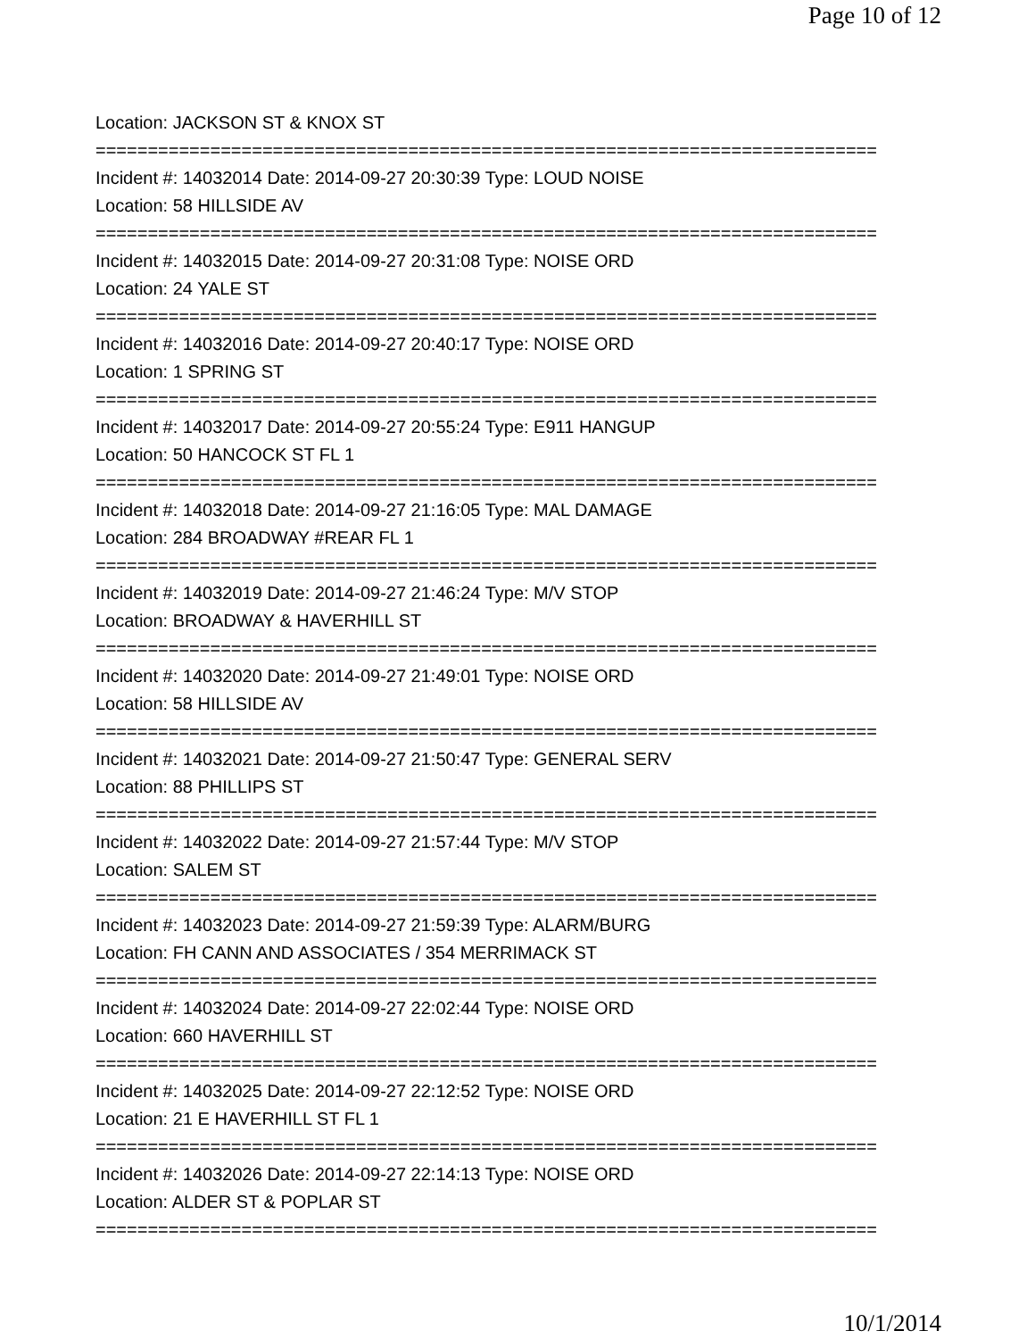Page 10 of 12
Location: JACKSON ST & KNOX ST
===========================================================================
Incident #: 14032014 Date: 2014-09-27 20:30:39 Type: LOUD NOISE
Location: 58 HILLSIDE AV
===========================================================================
Incident #: 14032015 Date: 2014-09-27 20:31:08 Type: NOISE ORD
Location: 24 YALE ST
===========================================================================
Incident #: 14032016 Date: 2014-09-27 20:40:17 Type: NOISE ORD
Location: 1 SPRING ST
===========================================================================
Incident #: 14032017 Date: 2014-09-27 20:55:24 Type: E911 HANGUP
Location: 50 HANCOCK ST FL 1
===========================================================================
Incident #: 14032018 Date: 2014-09-27 21:16:05 Type: MAL DAMAGE
Location: 284 BROADWAY #REAR FL 1
===========================================================================
Incident #: 14032019 Date: 2014-09-27 21:46:24 Type: M/V STOP
Location: BROADWAY & HAVERHILL ST
===========================================================================
Incident #: 14032020 Date: 2014-09-27 21:49:01 Type: NOISE ORD
Location: 58 HILLSIDE AV
===========================================================================
Incident #: 14032021 Date: 2014-09-27 21:50:47 Type: GENERAL SERV
Location: 88 PHILLIPS ST
===========================================================================
Incident #: 14032022 Date: 2014-09-27 21:57:44 Type: M/V STOP
Location: SALEM ST
===========================================================================
Incident #: 14032023 Date: 2014-09-27 21:59:39 Type: ALARM/BURG
Location: FH CANN AND ASSOCIATES / 354 MERRIMACK ST
===========================================================================
Incident #: 14032024 Date: 2014-09-27 22:02:44 Type: NOISE ORD
Location: 660 HAVERHILL ST
===========================================================================
Incident #: 14032025 Date: 2014-09-27 22:12:52 Type: NOISE ORD
Location: 21 E HAVERHILL ST FL 1
===========================================================================
Incident #: 14032026 Date: 2014-09-27 22:14:13 Type: NOISE ORD
Location: ALDER ST & POPLAR ST
===========================================================================
10/1/2014